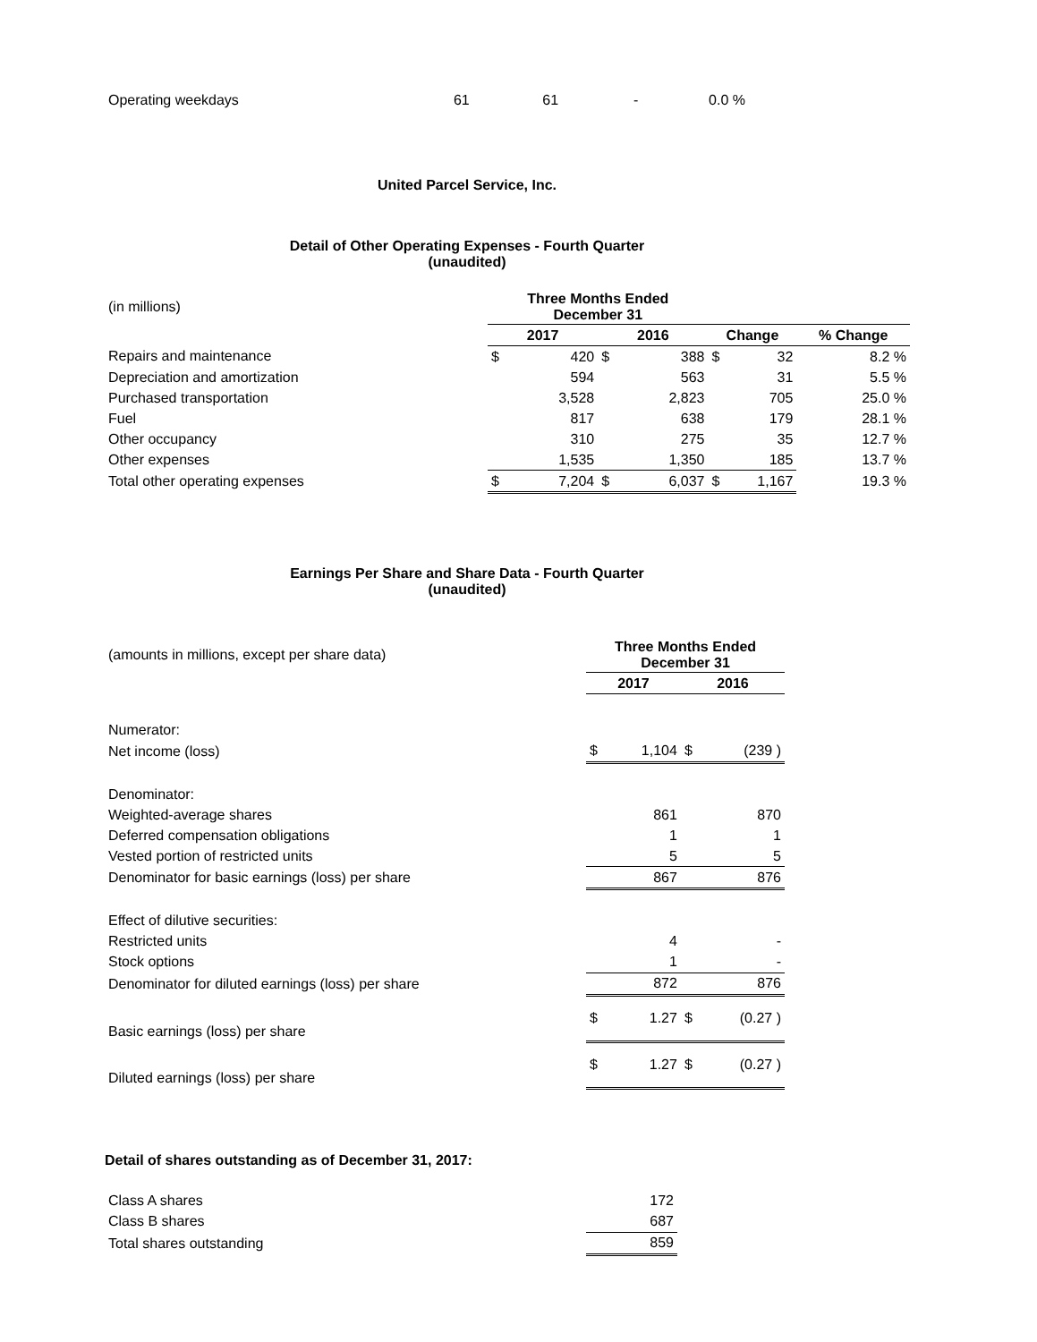| Operating weekdays | 61 | 61 | - | 0.0 % |
United Parcel Service, Inc.
Detail of Other Operating Expenses - Fourth Quarter
(unaudited)
| (in millions) | Three Months Ended December 31 | | | | | | |
| | 2017 | | 2016 | | Change | | % Change |
| Repairs and maintenance | $ | 420 | $ | 388 | $ | 32 | 8.2 % |
| Depreciation and amortization | | 594 | | 563 | | 31 | 5.5 % |
| Purchased transportation | | 3,528 | | 2,823 | | 705 | 25.0 % |
| Fuel | | 817 | | 638 | | 179 | 28.1 % |
| Other occupancy | | 310 | | 275 | | 35 | 12.7 % |
| Other expenses | | 1,535 | | 1,350 | | 185 | 13.7 % |
| Total other operating expenses | $ | 7,204 | $ | 6,037 | $ | 1,167 | 19.3 % |
Earnings Per Share and Share Data - Fourth Quarter
(unaudited)
| (amounts in millions, except per share data) | Three Months Ended December 31 | | | |
| | 2017 | | 2016 | |
| Numerator: | | | | |
| Net income (loss) | $ | 1,104 | $ | (239 ) |
| Denominator: | | | | |
| Weighted-average shares | | 861 | | 870 |
| Deferred compensation obligations | | 1 | | 1 |
| Vested portion of restricted units | | 5 | | 5 |
| Denominator for basic earnings (loss) per share | | 867 | | 876 |
| Effect of dilutive securities: | | | | |
| Restricted units | | 4 | | - |
| Stock options | | 1 | | - |
| Denominator for diluted earnings (loss) per share | | 872 | | 876 |
| Basic earnings (loss) per share | $ | 1.27 | $ | (0.27 ) |
| Diluted earnings (loss) per share | $ | 1.27 | $ | (0.27 ) |
Detail of shares outstanding as of December 31, 2017:
| Class A shares | 172 |
| Class B shares | 687 |
| Total shares outstanding | 859 |